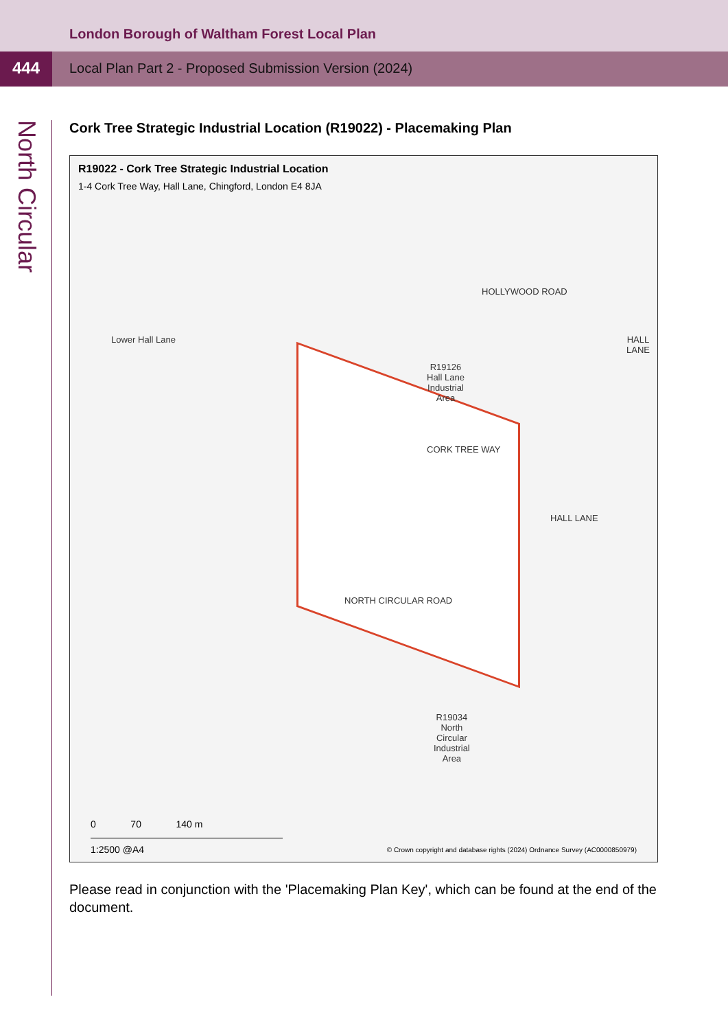London Borough of Waltham Forest Local Plan
444
Local Plan Part 2 - Proposed Submission Version (2024)
North Circular
Cork Tree Strategic Industrial Location (R19022) - Placemaking Plan
R19022 - Cork Tree Strategic Industrial Location
1-4 Cork Tree Way, Hall Lane, Chingford, London E4 8JA
Lower Hall Lane
HOLLYWOOD ROAD
R19126
Hall Lane
Industrial
Area
CORK TREE WAY
HALL LANE
HALL LANE
NORTH CIRCULAR ROAD
R19034
North
Circular
Industrial
Area
0 70 140 m
1:2500 @A4
© Crown copyright and database rights (2024) Ordnance Survey (AC0000850979)
Please read in conjunction with the 'Placemaking Plan Key', which can be found at the end of the document.